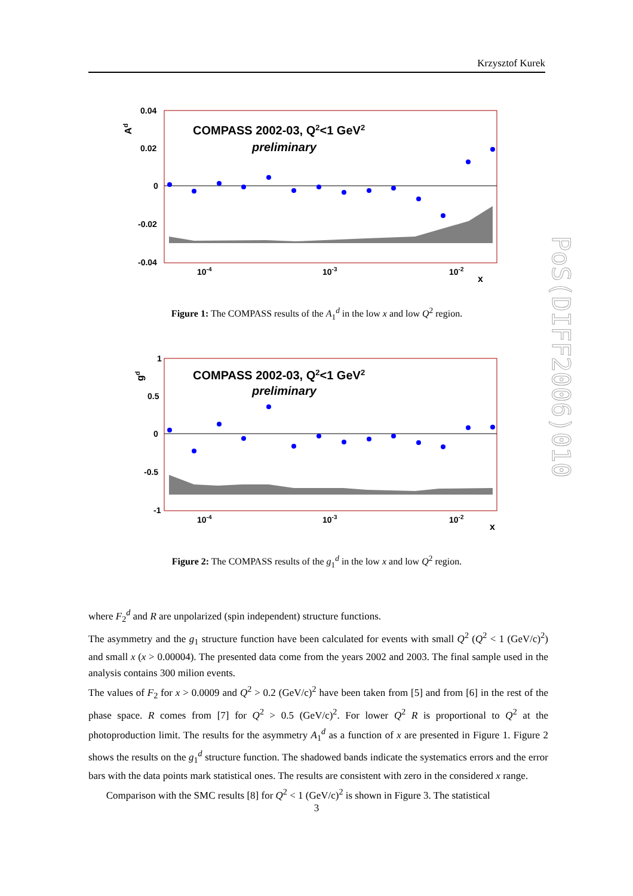Krzysztof Kurek
PoS(DIFF2006)010
0.04
0.02
0
-0.02
-0.04
10-4
10-3
10-2
x
Ad
COMPASS 2002-03, Q2<1 GeV2
preliminary
Figure 1: The COMPASS results of the A<sub>1</sub><sup>d</sup> in the low x and low Q<sup>2</sup> region.
1
0.5
0
-0.5
-1
10-4
10-3
10-2
x
gd
COMPASS 2002-03, Q2<1 GeV2
preliminary
Figure 2: The COMPASS results of the g<sub>1</sub><sup>d</sup> in the low x and low Q<sup>2</sup> region.
where F<sub>2</sub><sup>d</sup> and R are unpolarized (spin independent) structure functions.
The asymmetry and the g<sub>1</sub> structure function have been calculated for events with small Q<sup>2</sup> (Q<sup>2</sup> < 1 (GeV/c)<sup>2</sup>) and small x (x > 0.00004). The presented data come from the years 2002 and 2003. The final sample used in the analysis contains 300 milion events.
The values of F<sub>2</sub> for x > 0.0009 and Q<sup>2</sup> > 0.2 (GeV/c)<sup>2</sup> have been taken from [5] and from [6] in the rest of the phase space. R comes from [7] for Q<sup>2</sup> > 0.5 (GeV/c)<sup>2</sup>. For lower Q<sup>2</sup> R is proportional to Q<sup>2</sup> at the photoproduction limit. The results for the asymmetry A<sub>1</sub><sup>d</sup> as a function of x are presented in Figure 1. Figure 2 shows the results on the g<sub>1</sub><sup>d</sup> structure function. The shadowed bands indicate the systematics errors and the error bars with the data points mark statistical ones. The results are consistent with zero in the considered x range.
Comparison with the SMC results [8] for Q<sup>2</sup> < 1 (GeV/c)<sup>2</sup> is shown in Figure 3. The statistical
3